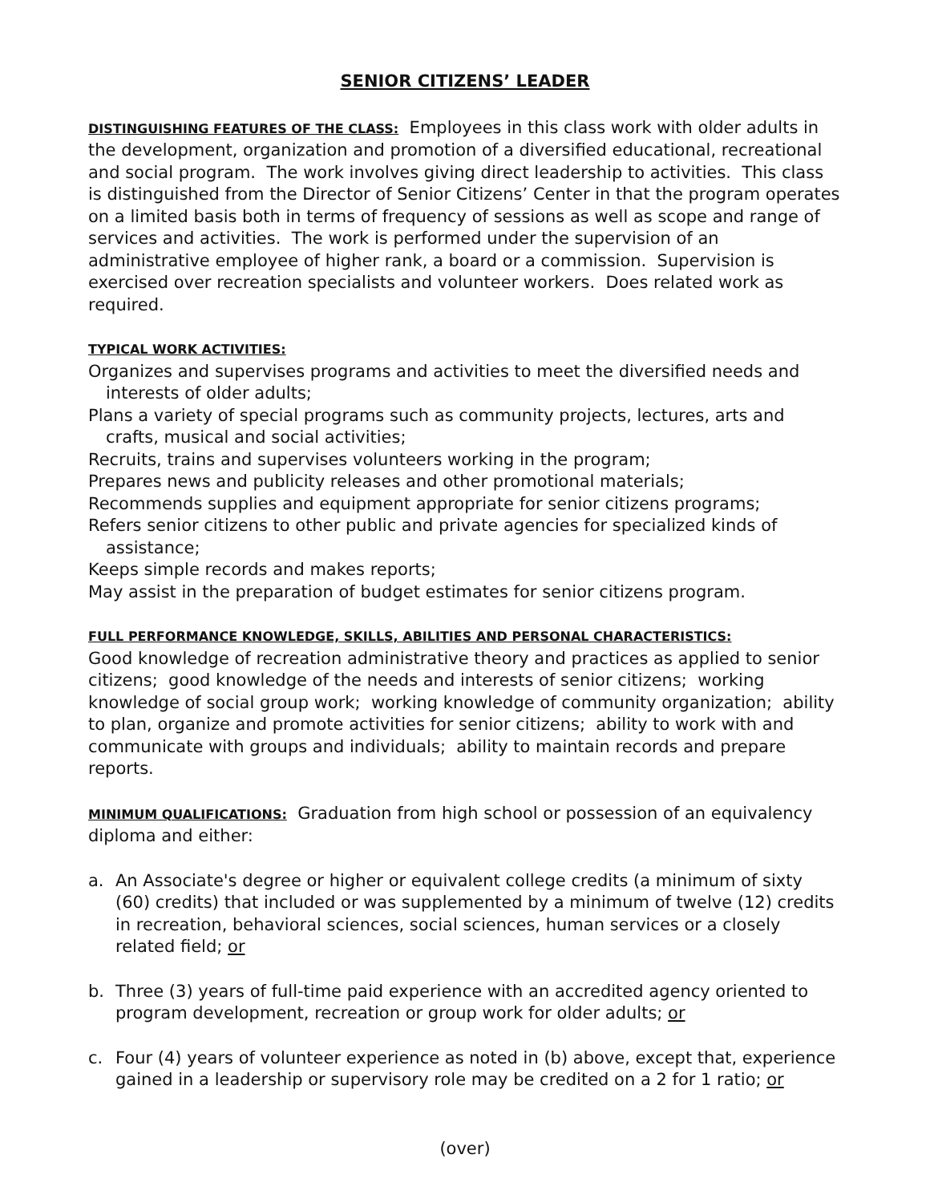SENIOR CITIZENS’ LEADER
DISTINGUISHING FEATURES OF THE CLASS: Employees in this class work with older adults in the development, organization and promotion of a diversified educational, recreational and social program. The work involves giving direct leadership to activities. This class is distinguished from the Director of Senior Citizens’ Center in that the program operates on a limited basis both in terms of frequency of sessions as well as scope and range of services and activities. The work is performed under the supervision of an administrative employee of higher rank, a board or a commission. Supervision is exercised over recreation specialists and volunteer workers. Does related work as required.
TYPICAL WORK ACTIVITIES:
Organizes and supervises programs and activities to meet the diversified needs and interests of older adults;
Plans a variety of special programs such as community projects, lectures, arts and crafts, musical and social activities;
Recruits, trains and supervises volunteers working in the program;
Prepares news and publicity releases and other promotional materials;
Recommends supplies and equipment appropriate for senior citizens programs;
Refers senior citizens to other public and private agencies for specialized kinds of assistance;
Keeps simple records and makes reports;
May assist in the preparation of budget estimates for senior citizens program.
FULL PERFORMANCE KNOWLEDGE, SKILLS, ABILITIES AND PERSONAL CHARACTERISTICS:
Good knowledge of recreation administrative theory and practices as applied to senior citizens; good knowledge of the needs and interests of senior citizens; working knowledge of social group work; working knowledge of community organization; ability to plan, organize and promote activities for senior citizens; ability to work with and communicate with groups and individuals; ability to maintain records and prepare reports.
MINIMUM QUALIFICATIONS: Graduation from high school or possession of an equivalency diploma and either:
a. An Associate's degree or higher or equivalent college credits (a minimum of sixty (60) credits) that included or was supplemented by a minimum of twelve (12) credits in recreation, behavioral sciences, social sciences, human services or a closely related field; or
b. Three (3) years of full-time paid experience with an accredited agency oriented to program development, recreation or group work for older adults; or
c. Four (4) years of volunteer experience as noted in (b) above, except that, experience gained in a leadership or supervisory role may be credited on a 2 for 1 ratio; or
(over)